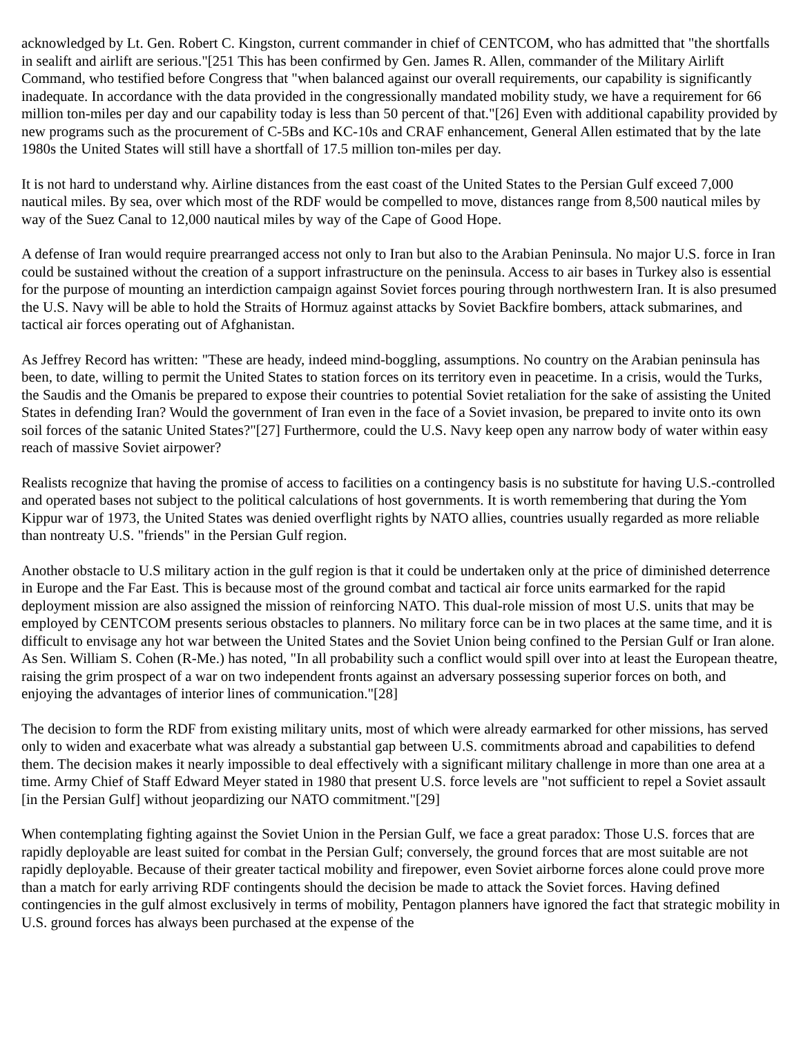acknowledged by Lt. Gen. Robert C. Kingston, current commander in chief of CENTCOM, who has admitted that "the shortfalls in sealift and airlift are serious."[251 This has been confirmed by Gen. James R. Allen, commander of the Military Airlift Command, who testified before Congress that "when balanced against our overall requirements, our capability is significantly inadequate. In accordance with the data provided in the congressionally mandated mobility study, we have a requirement for 66 million ton-miles per day and our capability today is less than 50 percent of that."[26] Even with additional capability provided by new programs such as the procurement of C-5Bs and KC-10s and CRAF enhancement, General Allen estimated that by the late 1980s the United States will still have a shortfall of 17.5 million ton-miles per day.
It is not hard to understand why. Airline distances from the east coast of the United States to the Persian Gulf exceed 7,000 nautical miles. By sea, over which most of the RDF would be compelled to move, distances range from 8,500 nautical miles by way of the Suez Canal to 12,000 nautical miles by way of the Cape of Good Hope.
A defense of Iran would require prearranged access not only to Iran but also to the Arabian Peninsula. No major U.S. force in Iran could be sustained without the creation of a support infrastructure on the peninsula. Access to air bases in Turkey also is essential for the purpose of mounting an interdiction campaign against Soviet forces pouring through northwestern Iran. It is also presumed the U.S. Navy will be able to hold the Straits of Hormuz against attacks by Soviet Backfire bombers, attack submarines, and tactical air forces operating out of Afghanistan.
As Jeffrey Record has written: "These are heady, indeed mind-boggling, assumptions. No country on the Arabian peninsula has been, to date, willing to permit the United States to station forces on its territory even in peacetime. In a crisis, would the Turks, the Saudis and the Omanis be prepared to expose their countries to potential Soviet retaliation for the sake of assisting the United States in defending Iran? Would the government of Iran even in the face of a Soviet invasion, be prepared to invite onto its own soil forces of the satanic United States?"[27] Furthermore, could the U.S. Navy keep open any narrow body of water within easy reach of massive Soviet airpower?
Realists recognize that having the promise of access to facilities on a contingency basis is no substitute for having U.S.-controlled and operated bases not subject to the political calculations of host governments. It is worth remembering that during the Yom Kippur war of 1973, the United States was denied overflight rights by NATO allies, countries usually regarded as more reliable than nontreaty U.S. "friends" in the Persian Gulf region.
Another obstacle to U.S military action in the gulf region is that it could be undertaken only at the price of diminished deterrence in Europe and the Far East. This is because most of the ground combat and tactical air force units earmarked for the rapid deployment mission are also assigned the mission of reinforcing NATO. This dual-role mission of most U.S. units that may be employed by CENTCOM presents serious obstacles to planners. No military force can be in two places at the same time, and it is difficult to envisage any hot war between the United States and the Soviet Union being confined to the Persian Gulf or Iran alone. As Sen. William S. Cohen (R-Me.) has noted, "In all probability such a conflict would spill over into at least the European theatre, raising the grim prospect of a war on two independent fronts against an adversary possessing superior forces on both, and enjoying the advantages of interior lines of communication."[28]
The decision to form the RDF from existing military units, most of which were already earmarked for other missions, has served only to widen and exacerbate what was already a substantial gap between U.S. commitments abroad and capabilities to defend them. The decision makes it nearly impossible to deal effectively with a significant military challenge in more than one area at a time. Army Chief of Staff Edward Meyer stated in 1980 that present U.S. force levels are "not sufficient to repel a Soviet assault [in the Persian Gulf] without jeopardizing our NATO commitment."[29]
When contemplating fighting against the Soviet Union in the Persian Gulf, we face a great paradox: Those U.S. forces that are rapidly deployable are least suited for combat in the Persian Gulf; conversely, the ground forces that are most suitable are not rapidly deployable. Because of their greater tactical mobility and firepower, even Soviet airborne forces alone could prove more than a match for early arriving RDF contingents should the decision be made to attack the Soviet forces. Having defined contingencies in the gulf almost exclusively in terms of mobility, Pentagon planners have ignored the fact that strategic mobility in U.S. ground forces has always been purchased at the expense of the